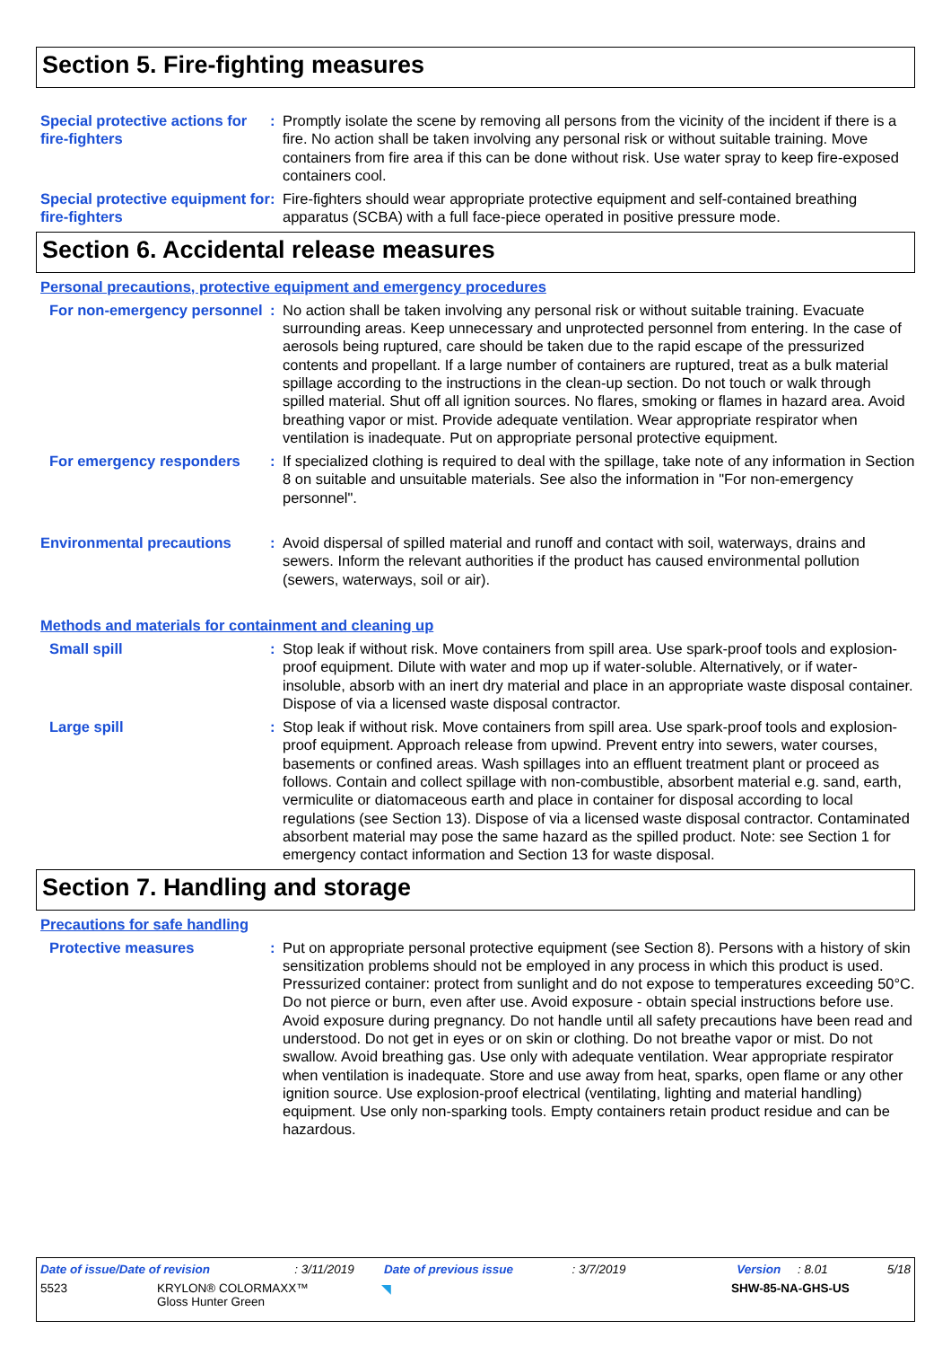Section 5. Fire-fighting measures
Special protective actions for fire-fighters
: Promptly isolate the scene by removing all persons from the vicinity of the incident if there is a fire. No action shall be taken involving any personal risk or without suitable training. Move containers from fire area if this can be done without risk. Use water spray to keep fire-exposed containers cool.
Special protective equipment for fire-fighters
: Fire-fighters should wear appropriate protective equipment and self-contained breathing apparatus (SCBA) with a full face-piece operated in positive pressure mode.
Section 6. Accidental release measures
Personal precautions, protective equipment and emergency procedures
For non-emergency personnel
: No action shall be taken involving any personal risk or without suitable training. Evacuate surrounding areas. Keep unnecessary and unprotected personnel from entering. In the case of aerosols being ruptured, care should be taken due to the rapid escape of the pressurized contents and propellant. If a large number of containers are ruptured, treat as a bulk material spillage according to the instructions in the clean-up section. Do not touch or walk through spilled material. Shut off all ignition sources. No flares, smoking or flames in hazard area. Avoid breathing vapor or mist. Provide adequate ventilation. Wear appropriate respirator when ventilation is inadequate. Put on appropriate personal protective equipment.
For emergency responders : If specialized clothing is required to deal with the spillage, take note of any information in Section 8 on suitable and unsuitable materials. See also the information in "For non-emergency personnel".
Environmental precautions : Avoid dispersal of spilled material and runoff and contact with soil, waterways, drains and sewers. Inform the relevant authorities if the product has caused environmental pollution (sewers, waterways, soil or air).
Methods and materials for containment and cleaning up
Small spill : Stop leak if without risk. Move containers from spill area. Use spark-proof tools and explosion-proof equipment. Dilute with water and mop up if water-soluble. Alternatively, or if water-insoluble, absorb with an inert dry material and place in an appropriate waste disposal container. Dispose of via a licensed waste disposal contractor.
Large spill : Stop leak if without risk. Move containers from spill area. Use spark-proof tools and explosion-proof equipment. Approach release from upwind. Prevent entry into sewers, water courses, basements or confined areas. Wash spillages into an effluent treatment plant or proceed as follows. Contain and collect spillage with non-combustible, absorbent material e.g. sand, earth, vermiculite or diatomaceous earth and place in container for disposal according to local regulations (see Section 13). Dispose of via a licensed waste disposal contractor. Contaminated absorbent material may pose the same hazard as the spilled product. Note: see Section 1 for emergency contact information and Section 13 for waste disposal.
Section 7. Handling and storage
Precautions for safe handling
Protective measures : Put on appropriate personal protective equipment (see Section 8). Persons with a history of skin sensitization problems should not be employed in any process in which this product is used. Pressurized container: protect from sunlight and do not expose to temperatures exceeding 50°C. Do not pierce or burn, even after use. Avoid exposure - obtain special instructions before use. Avoid exposure during pregnancy. Do not handle until all safety precautions have been read and understood. Do not get in eyes or on skin or clothing. Do not breathe vapor or mist. Do not swallow. Avoid breathing gas. Use only with adequate ventilation. Wear appropriate respirator when ventilation is inadequate. Store and use away from heat, sparks, open flame or any other ignition source. Use explosion-proof electrical (ventilating, lighting and material handling) equipment. Use only non-sparking tools. Empty containers retain product residue and can be hazardous.
Date of issue/Date of revision: 3/11/2019 Date of previous issue: 3/7/2019 Version: 8.01 5/18
5523 KRYLON® COLORMAXX™
Gloss Hunter Green ◥ SHW-85-NA-GHS-US